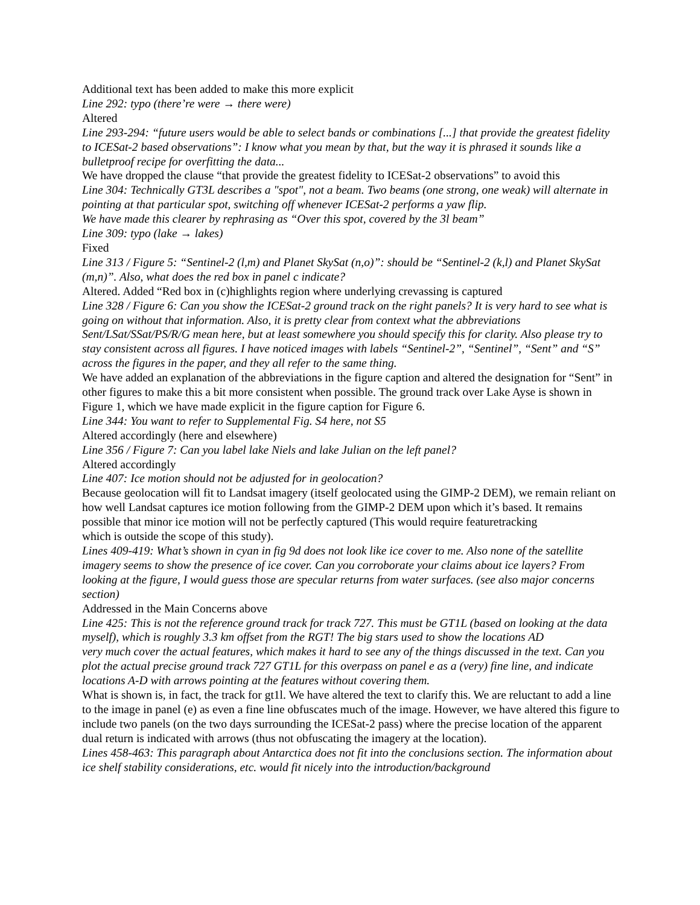Additional text has been added to make this more explicit
Line 292: typo (there’re were → there were)
Altered
Line 293-294: “future users would be able to select bands or combinations [...] that provide the greatest fidelity to ICESat-2 based observations”: I know what you mean by that, but the way it is phrased it sounds like a bulletproof recipe for overfitting the data...
We have dropped the clause “that provide the greatest fidelity to ICESat-2 observations” to avoid this
Line 304: Technically GT3L describes a "spot", not a beam. Two beams (one strong, one weak) will alternate in pointing at that particular spot, switching off whenever ICESat-2 performs a yaw flip.
We have made this clearer by rephrasing as “Over this spot, covered by the 3l beam”
Line 309: typo (lake → lakes)
Fixed
Line 313 / Figure 5: “Sentinel-2 (l,m) and Planet SkySat (n,o)”: should be “Sentinel-2 (k,l) and Planet SkySat (m,n)”. Also, what does the red box in panel c indicate?
Altered. Added “Red box in (c)highlights region where underlying crevassing is captured
Line 328 / Figure 6: Can you show the ICESat-2 ground track on the right panels? It is very hard to see what is going on without that information. Also, it is pretty clear from context what the abbreviations Sent/LSat/SSat/PS/R/G mean here, but at least somewhere you should specify this for clarity. Also please try to stay consistent across all figures. I have noticed images with labels “Sentinel-2”, “Sentinel”, “Sent” and “S” across the figures in the paper, and they all refer to the same thing.
We have added an explanation of the abbreviations in the figure caption and altered the designation for “Sent” in other figures to make this a bit more consistent when possible. The ground track over Lake Ayse is shown in Figure 1, which we have made explicit in the figure caption for Figure 6.
Line 344: You want to refer to Supplemental Fig. S4 here, not S5
Altered accordingly (here and elsewhere)
Line 356 / Figure 7: Can you label lake Niels and lake Julian on the left panel?
Altered accordingly
Line 407: Ice motion should not be adjusted for in geolocation?
Because geolocation will fit to Landsat imagery (itself geolocated using the GIMP-2 DEM), we remain reliant on how well Landsat captures ice motion following from the GIMP-2 DEM upon which it’s based. It remains possible that minor ice motion will not be perfectly captured (This would require featuretracking
which is outside the scope of this study).
Lines 409-419: What’s shown in cyan in fig 9d does not look like ice cover to me. Also none of the satellite imagery seems to show the presence of ice cover. Can you corroborate your claims about ice layers? From looking at the figure, I would guess those are specular returns from water surfaces. (see also major concerns section)
Addressed in the Main Concerns above
Line 425: This is not the reference ground track for track 727. This must be GT1L (based on looking at the data myself), which is roughly 3.3 km offset from the RGT! The big stars used to show the locations AD
very much cover the actual features, which makes it hard to see any of the things discussed in the text. Can you plot the actual precise ground track 727 GT1L for this overpass on panel e as a (very) fine line, and indicate locations A-D with arrows pointing at the features without covering them.
What is shown is, in fact, the track for gt1l. We have altered the text to clarify this. We are reluctant to add a line to the image in panel (e) as even a fine line obfuscates much of the image. However, we have altered this figure to include two panels (on the two days surrounding the ICESat-2 pass) where the precise location of the apparent dual return is indicated with arrows (thus not obfuscating the imagery at the location).
Lines 458-463: This paragraph about Antarctica does not fit into the conclusions section. The information about ice shelf stability considerations, etc. would fit nicely into the introduction/background